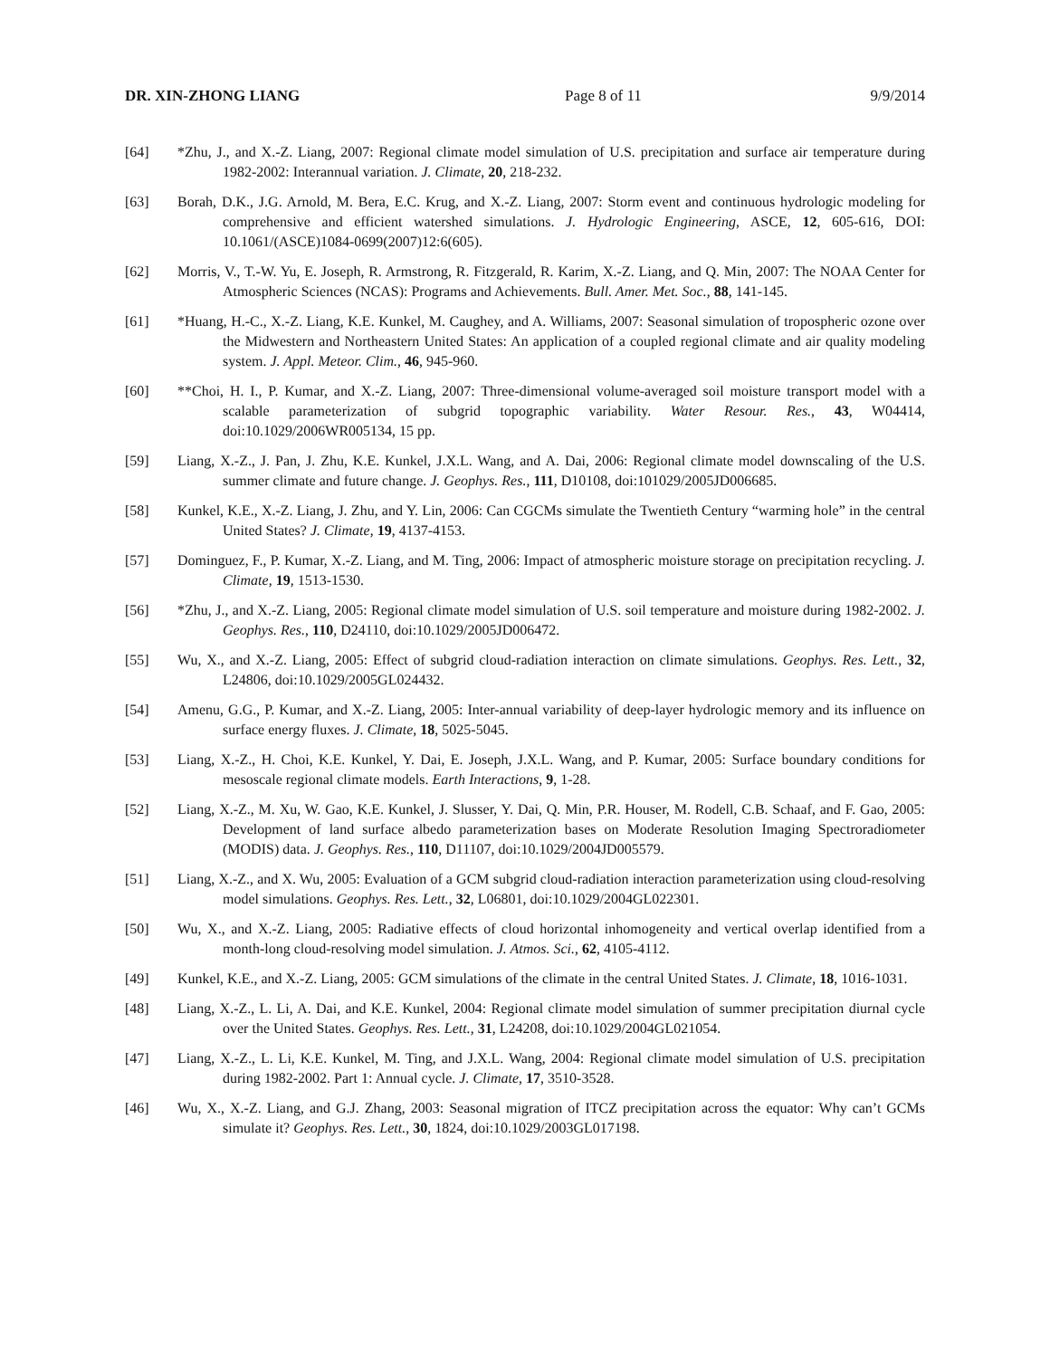DR. XIN-ZHONG LIANG Page 8 of 11 9/9/2014
[64] *Zhu, J., and X.-Z. Liang, 2007: Regional climate model simulation of U.S. precipitation and surface air temperature during 1982-2002: Interannual variation. J. Climate, 20, 218-232.
[63] Borah, D.K., J.G. Arnold, M. Bera, E.C. Krug, and X.-Z. Liang, 2007: Storm event and continuous hydrologic modeling for comprehensive and efficient watershed simulations. J. Hydrologic Engineering, ASCE, 12, 605-616, DOI: 10.1061/(ASCE)1084-0699(2007)12:6(605).
[62] Morris, V., T.-W. Yu, E. Joseph, R. Armstrong, R. Fitzgerald, R. Karim, X.-Z. Liang, and Q. Min, 2007: The NOAA Center for Atmospheric Sciences (NCAS): Programs and Achievements. Bull. Amer. Met. Soc., 88, 141-145.
[61] *Huang, H.-C., X.-Z. Liang, K.E. Kunkel, M. Caughey, and A. Williams, 2007: Seasonal simulation of tropospheric ozone over the Midwestern and Northeastern United States: An application of a coupled regional climate and air quality modeling system. J. Appl. Meteor. Clim., 46, 945-960.
[60] **Choi, H. I., P. Kumar, and X.-Z. Liang, 2007: Three-dimensional volume-averaged soil moisture transport model with a scalable parameterization of subgrid topographic variability. Water Resour. Res., 43, W04414, doi:10.1029/2006WR005134, 15 pp.
[59] Liang, X.-Z., J. Pan, J. Zhu, K.E. Kunkel, J.X.L. Wang, and A. Dai, 2006: Regional climate model downscaling of the U.S. summer climate and future change. J. Geophys. Res., 111, D10108, doi:101029/2005JD006685.
[58] Kunkel, K.E., X.-Z. Liang, J. Zhu, and Y. Lin, 2006: Can CGCMs simulate the Twentieth Century “warming hole” in the central United States? J. Climate, 19, 4137-4153.
[57] Dominguez, F., P. Kumar, X.-Z. Liang, and M. Ting, 2006: Impact of atmospheric moisture storage on precipitation recycling. J. Climate, 19, 1513-1530.
[56] *Zhu, J., and X.-Z. Liang, 2005: Regional climate model simulation of U.S. soil temperature and moisture during 1982-2002. J. Geophys. Res., 110, D24110, doi:10.1029/2005JD006472.
[55] Wu, X., and X.-Z. Liang, 2005: Effect of subgrid cloud-radiation interaction on climate simulations. Geophys. Res. Lett., 32, L24806, doi:10.1029/2005GL024432.
[54] Amenu, G.G., P. Kumar, and X.-Z. Liang, 2005: Inter-annual variability of deep-layer hydrologic memory and its influence on surface energy fluxes. J. Climate, 18, 5025-5045.
[53] Liang, X.-Z., H. Choi, K.E. Kunkel, Y. Dai, E. Joseph, J.X.L. Wang, and P. Kumar, 2005: Surface boundary conditions for mesoscale regional climate models. Earth Interactions, 9, 1-28.
[52] Liang, X.-Z., M. Xu, W. Gao, K.E. Kunkel, J. Slusser, Y. Dai, Q. Min, P.R. Houser, M. Rodell, C.B. Schaaf, and F. Gao, 2005: Development of land surface albedo parameterization bases on Moderate Resolution Imaging Spectroradiometer (MODIS) data. J. Geophys. Res., 110, D11107, doi:10.1029/2004JD005579.
[51] Liang, X.-Z., and X. Wu, 2005: Evaluation of a GCM subgrid cloud-radiation interaction parameterization using cloud-resolving model simulations. Geophys. Res. Lett., 32, L06801, doi:10.1029/2004GL022301.
[50] Wu, X., and X.-Z. Liang, 2005: Radiative effects of cloud horizontal inhomogeneity and vertical overlap identified from a month-long cloud-resolving model simulation. J. Atmos. Sci., 62, 4105-4112.
[49] Kunkel, K.E., and X.-Z. Liang, 2005: GCM simulations of the climate in the central United States. J. Climate, 18, 1016-1031.
[48] Liang, X.-Z., L. Li, A. Dai, and K.E. Kunkel, 2004: Regional climate model simulation of summer precipitation diurnal cycle over the United States. Geophys. Res. Lett., 31, L24208, doi:10.1029/2004GL021054.
[47] Liang, X.-Z., L. Li, K.E. Kunkel, M. Ting, and J.X.L. Wang, 2004: Regional climate model simulation of U.S. precipitation during 1982-2002. Part 1: Annual cycle. J. Climate, 17, 3510-3528.
[46] Wu, X., X.-Z. Liang, and G.J. Zhang, 2003: Seasonal migration of ITCZ precipitation across the equator: Why can’t GCMs simulate it? Geophys. Res. Lett., 30, 1824, doi:10.1029/2003GL017198.